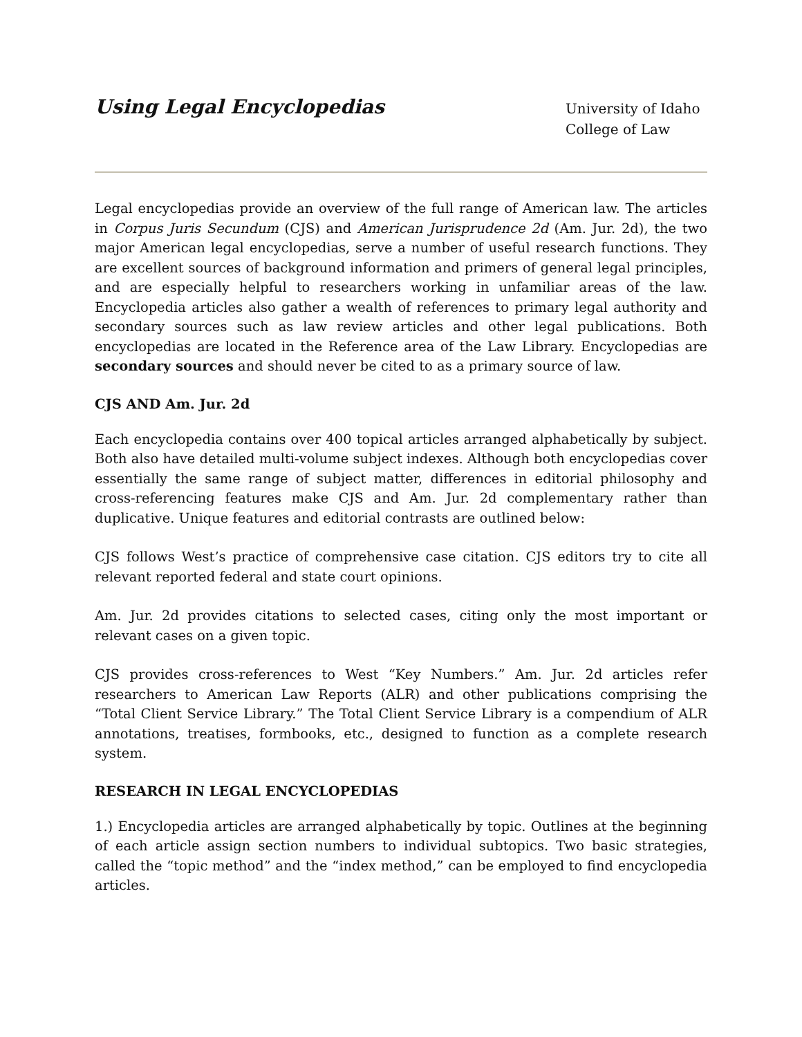Using Legal Encyclopedias
University of Idaho
College of Law
Legal encyclopedias provide an overview of the full range of American law. The articles in Corpus Juris Secundum (CJS) and American Jurisprudence 2d (Am. Jur. 2d), the two major American legal encyclopedias, serve a number of useful research functions. They are excellent sources of background information and primers of general legal principles, and are especially helpful to researchers working in unfamiliar areas of the law. Encyclopedia articles also gather a wealth of references to primary legal authority and secondary sources such as law review articles and other legal publications. Both encyclopedias are located in the Reference area of the Law Library. Encyclopedias are secondary sources and should never be cited to as a primary source of law.
CJS AND Am. Jur. 2d
Each encyclopedia contains over 400 topical articles arranged alphabetically by subject. Both also have detailed multi-volume subject indexes. Although both encyclopedias cover essentially the same range of subject matter, differences in editorial philosophy and cross-referencing features make CJS and Am. Jur. 2d complementary rather than duplicative. Unique features and editorial contrasts are outlined below:
CJS follows West’s practice of comprehensive case citation. CJS editors try to cite all relevant reported federal and state court opinions.
Am. Jur. 2d provides citations to selected cases, citing only the most important or relevant cases on a given topic.
CJS provides cross-references to West “Key Numbers.” Am. Jur. 2d articles refer researchers to American Law Reports (ALR) and other publications comprising the “Total Client Service Library.” The Total Client Service Library is a compendium of ALR annotations, treatises, formbooks, etc., designed to function as a complete research system.
RESEARCH IN LEGAL ENCYCLOPEDIAS
1.) Encyclopedia articles are arranged alphabetically by topic. Outlines at the beginning of each article assign section numbers to individual subtopics. Two basic strategies, called the “topic method” and the “index method,” can be employed to find encyclopedia articles.